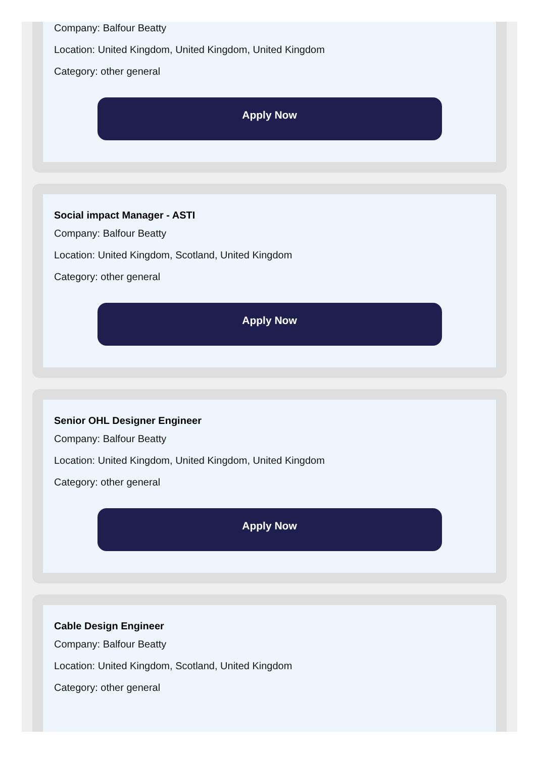Company: Balfour Beatty
Location: United Kingdom, United Kingdom, United Kingdom
Category: other general
Apply Now
Social impact Manager - ASTI
Company: Balfour Beatty
Location: United Kingdom, Scotland, United Kingdom
Category: other general
Apply Now
Senior OHL Designer Engineer
Company: Balfour Beatty
Location: United Kingdom, United Kingdom, United Kingdom
Category: other general
Apply Now
Cable Design Engineer
Company: Balfour Beatty
Location: United Kingdom, Scotland, United Kingdom
Category: other general